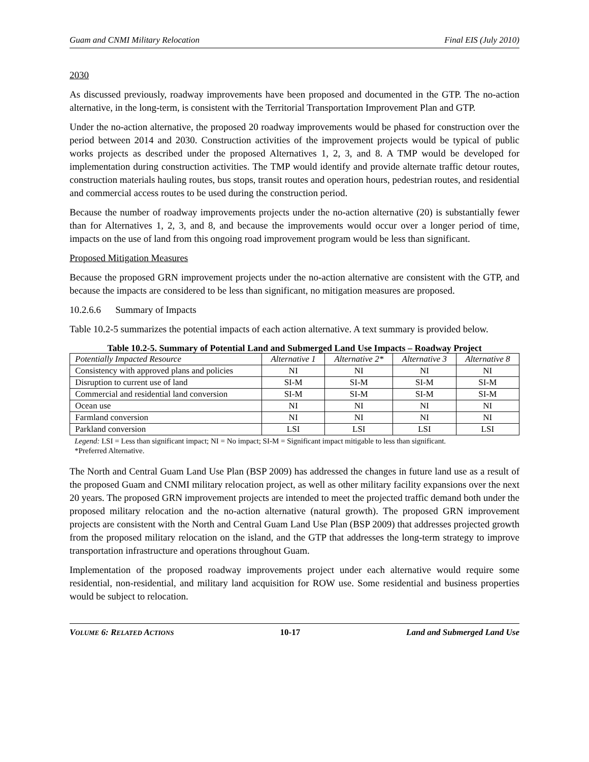Guam and CNMI Military Relocation Final EIS (July 2010)
2030
As discussed previously, roadway improvements have been proposed and documented in the GTP. The no-action alternative, in the long-term, is consistent with the Territorial Transportation Improvement Plan and GTP.
Under the no-action alternative, the proposed 20 roadway improvements would be phased for construction over the period between 2014 and 2030. Construction activities of the improvement projects would be typical of public works projects as described under the proposed Alternatives 1, 2, 3, and 8. A TMP would be developed for implementation during construction activities. The TMP would identify and provide alternate traffic detour routes, construction materials hauling routes, bus stops, transit routes and operation hours, pedestrian routes, and residential and commercial access routes to be used during the construction period.
Because the number of roadway improvements projects under the no-action alternative (20) is substantially fewer than for Alternatives 1, 2, 3, and 8, and because the improvements would occur over a longer period of time, impacts on the use of land from this ongoing road improvement program would be less than significant.
Proposed Mitigation Measures
Because the proposed GRN improvement projects under the no-action alternative are consistent with the GTP, and because the impacts are considered to be less than significant, no mitigation measures are proposed.
10.2.6.6 Summary of Impacts
Table 10.2-5 summarizes the potential impacts of each action alternative. A text summary is provided below.
Table 10.2-5. Summary of Potential Land and Submerged Land Use Impacts – Roadway Project
| Potentially Impacted Resource | Alternative 1 | Alternative 2* | Alternative 3 | Alternative 8 |
| --- | --- | --- | --- | --- |
| Consistency with approved plans and policies | NI | NI | NI | NI |
| Disruption to current use of land | SI-M | SI-M | SI-M | SI-M |
| Commercial and residential land conversion | SI-M | SI-M | SI-M | SI-M |
| Ocean use | NI | NI | NI | NI |
| Farmland conversion | NI | NI | NI | NI |
| Parkland conversion | LSI | LSI | LSI | LSI |
Legend: LSI = Less than significant impact; NI = No impact; SI-M = Significant impact mitigable to less than significant.
*Preferred Alternative.
The North and Central Guam Land Use Plan (BSP 2009) has addressed the changes in future land use as a result of the proposed Guam and CNMI military relocation project, as well as other military facility expansions over the next 20 years. The proposed GRN improvement projects are intended to meet the projected traffic demand both under the proposed military relocation and the no-action alternative (natural growth). The proposed GRN improvement projects are consistent with the North and Central Guam Land Use Plan (BSP 2009) that addresses projected growth from the proposed military relocation on the island, and the GTP that addresses the long-term strategy to improve transportation infrastructure and operations throughout Guam.
Implementation of the proposed roadway improvements project under each alternative would require some residential, non-residential, and military land acquisition for ROW use. Some residential and business properties would be subject to relocation.
VOLUME 6: RELATED ACTIONS 10-17 Land and Submerged Land Use